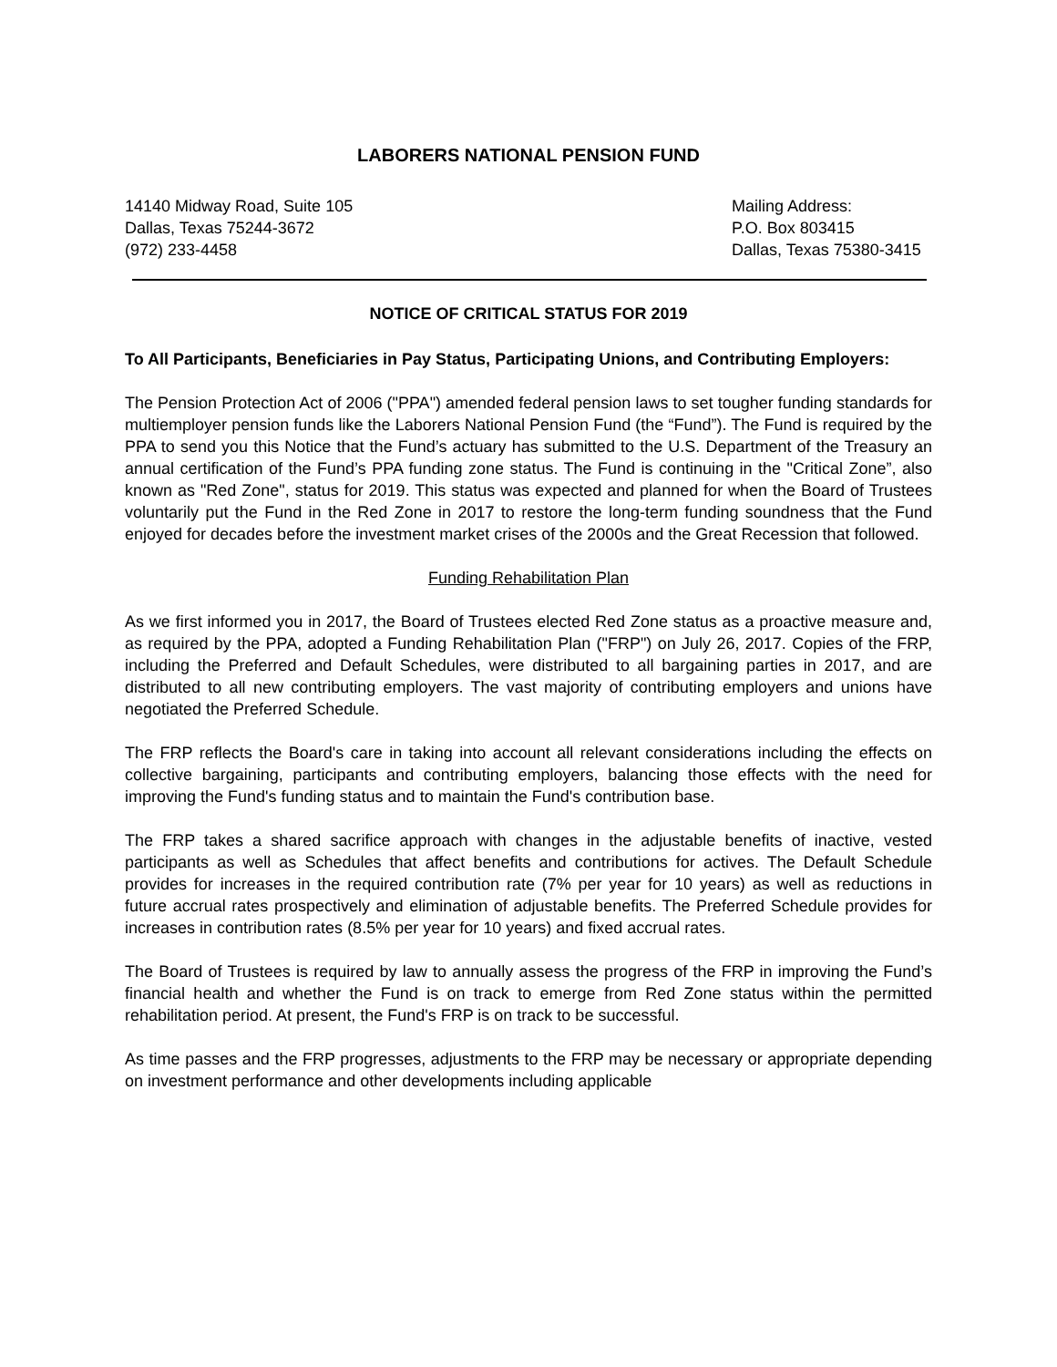LABORERS NATIONAL PENSION FUND
14140 Midway Road, Suite 105
Dallas, Texas 75244-3672
(972) 233-4458
Mailing Address:
P.O. Box 803415
Dallas, Texas 75380-3415
NOTICE OF CRITICAL STATUS FOR 2019
To All Participants, Beneficiaries in Pay Status, Participating Unions, and Contributing Employers:
The Pension Protection Act of 2006 ("PPA") amended federal pension laws to set tougher funding standards for multiemployer pension funds like the Laborers National Pension Fund (the “Fund”). The Fund is required by the PPA to send you this Notice that the Fund’s actuary has submitted to the U.S. Department of the Treasury an annual certification of the Fund’s PPA funding zone status. The Fund is continuing in the "Critical Zone”, also known as "Red Zone", status for 2019. This status was expected and planned for when the Board of Trustees voluntarily put the Fund in the Red Zone in 2017 to restore the long-term funding soundness that the Fund enjoyed for decades before the investment market crises of the 2000s and the Great Recession that followed.
Funding Rehabilitation Plan
As we first informed you in 2017, the Board of Trustees elected Red Zone status as a proactive measure and, as required by the PPA, adopted a Funding Rehabilitation Plan ("FRP") on July 26, 2017. Copies of the FRP, including the Preferred and Default Schedules, were distributed to all bargaining parties in 2017, and are distributed to all new contributing employers. The vast majority of contributing employers and unions have negotiated the Preferred Schedule.
The FRP reflects the Board's care in taking into account all relevant considerations including the effects on collective bargaining, participants and contributing employers, balancing those effects with the need for improving the Fund's funding status and to maintain the Fund's contribution base.
The FRP takes a shared sacrifice approach with changes in the adjustable benefits of inactive, vested participants as well as Schedules that affect benefits and contributions for actives. The Default Schedule provides for increases in the required contribution rate (7% per year for 10 years) as well as reductions in future accrual rates prospectively and elimination of adjustable benefits. The Preferred Schedule provides for increases in contribution rates (8.5% per year for 10 years) and fixed accrual rates.
The Board of Trustees is required by law to annually assess the progress of the FRP in improving the Fund’s financial health and whether the Fund is on track to emerge from Red Zone status within the permitted rehabilitation period. At present, the Fund's FRP is on track to be successful.
As time passes and the FRP progresses, adjustments to the FRP may be necessary or appropriate depending on investment performance and other developments including applicable